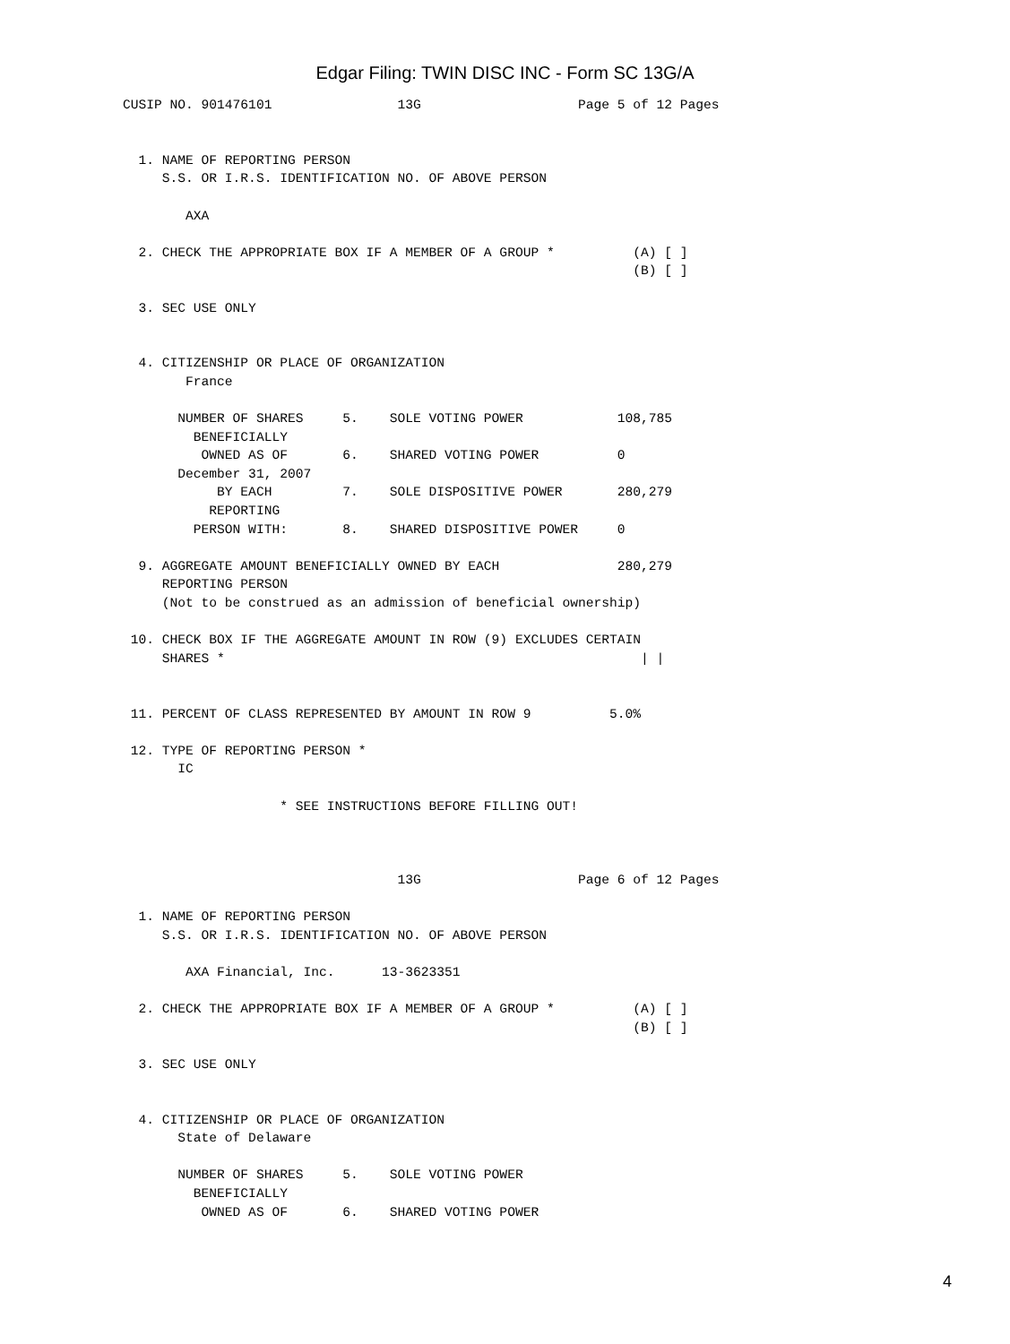Edgar Filing: TWIN DISC INC - Form SC 13G/A
CUSIP NO. 901476101                13G                    Page 5 of 12 Pages


  1. NAME OF REPORTING PERSON
     S.S. OR I.R.S. IDENTIFICATION NO. OF ABOVE PERSON

        AXA

  2. CHECK THE APPROPRIATE BOX IF A MEMBER OF A GROUP *          (A) [ ]
                                                                 (B) [ ]

  3. SEC USE ONLY


  4. CITIZENSHIP OR PLACE OF ORGANIZATION
        France

       NUMBER OF SHARES     5.    SOLE VOTING POWER            108,785
         BENEFICIALLY
          OWNED AS OF       6.    SHARED VOTING POWER          0
       December 31, 2007
            BY EACH         7.    SOLE DISPOSITIVE POWER       280,279
           REPORTING
         PERSON WITH:       8.    SHARED DISPOSITIVE POWER     0

  9. AGGREGATE AMOUNT BENEFICIALLY OWNED BY EACH               280,279
     REPORTING PERSON
     (Not to be construed as an admission of beneficial ownership)

 10. CHECK BOX IF THE AGGREGATE AMOUNT IN ROW (9) EXCLUDES CERTAIN
     SHARES *                                                     | |


 11. PERCENT OF CLASS REPRESENTED BY AMOUNT IN ROW 9          5.0%

 12. TYPE OF REPORTING PERSON *
       IC

                    * SEE INSTRUCTIONS BEFORE FILLING OUT!



                                   13G                    Page 6 of 12 Pages

  1. NAME OF REPORTING PERSON
     S.S. OR I.R.S. IDENTIFICATION NO. OF ABOVE PERSON

        AXA Financial, Inc.      13-3623351

  2. CHECK THE APPROPRIATE BOX IF A MEMBER OF A GROUP *          (A) [ ]
                                                                 (B) [ ]

  3. SEC USE ONLY


  4. CITIZENSHIP OR PLACE OF ORGANIZATION
       State of Delaware

       NUMBER OF SHARES     5.    SOLE VOTING POWER
         BENEFICIALLY
          OWNED AS OF       6.    SHARED VOTING POWER
4